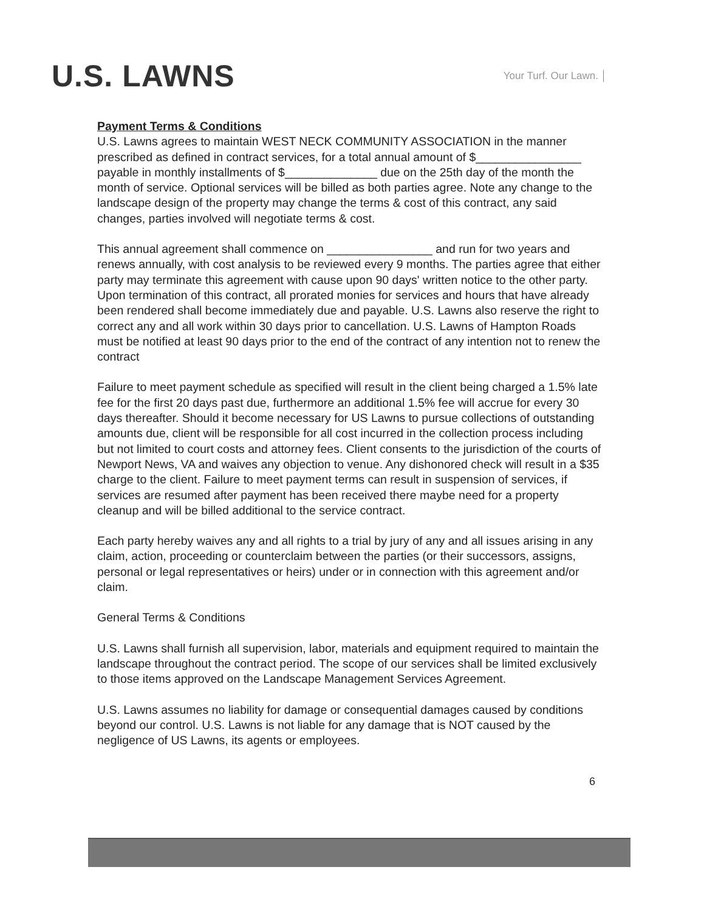U.S. LAWNS
Your Turf. Our Lawn.
Payment Terms & Conditions
U.S. Lawns agrees to maintain WEST NECK COMMUNITY ASSOCIATION in the manner prescribed as defined in contract services, for a total annual amount of $________________ payable in monthly installments of $______________ due on the 25th day of the month the month of service. Optional services will be billed as both parties agree. Note any change to the landscape design of the property may change the terms & cost of this contract, any said changes, parties involved will negotiate terms & cost.
This annual agreement shall commence on ________________ and run for two years and renews annually, with cost analysis to be reviewed every 9 months. The parties agree that either party may terminate this agreement with cause upon 90 days' written notice to the other party. Upon termination of this contract, all prorated monies for services and hours that have already been rendered shall become immediately due and payable. U.S. Lawns also reserve the right to correct any and all work within 30 days prior to cancellation. U.S. Lawns of Hampton Roads must be notified at least 90 days prior to the end of the contract of any intention not to renew the contract
Failure to meet payment schedule as specified will result in the client being charged a 1.5% late fee for the first 20 days past due, furthermore an additional 1.5% fee will accrue for every 30 days thereafter. Should it become necessary for US Lawns to pursue collections of outstanding amounts due, client will be responsible for all cost incurred in the collection process including but not limited to court costs and attorney fees. Client consents to the jurisdiction of the courts of Newport News, VA and waives any objection to venue. Any dishonored check will result in a $35 charge to the client. Failure to meet payment terms can result in suspension of services, if services are resumed after payment has been received there maybe need for a property cleanup and will be billed additional to the service contract.
Each party hereby waives any and all rights to a trial by jury of any and all issues arising in any claim, action, proceeding or counterclaim between the parties (or their successors, assigns, personal or legal representatives or heirs) under or in connection with this agreement and/or claim.
General Terms & Conditions
U.S. Lawns shall furnish all supervision, labor, materials and equipment required to maintain the landscape throughout the contract period. The scope of our services shall be limited exclusively to those items approved on the Landscape Management Services Agreement.
U.S. Lawns assumes no liability for damage or consequential damages caused by conditions beyond our control. U.S. Lawns is not liable for any damage that is NOT caused by the negligence of US Lawns, its agents or employees.
6